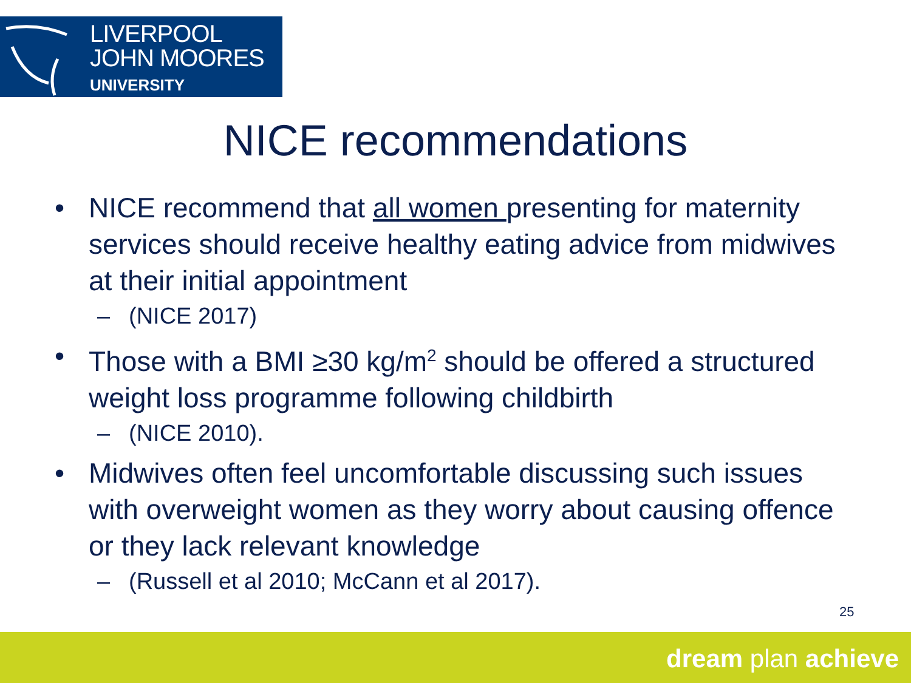LIVERPOOL
JOHN MOORES
UNIVERSITY
NICE recommendations
• NICE recommend that all women presenting for maternity services should receive healthy eating advice from midwives at their initial appointment
– (NICE 2017)
• Those with a BMI ≥30 kg/m<sup>2</sup> should be offered a structured weight loss programme following childbirth
– (NICE 2010).
• Midwives often feel uncomfortable discussing such issues with overweight women as they worry about causing offence or they lack relevant knowledge
– (Russell et al 2010; McCann et al 2017).
25
dream plan achieve